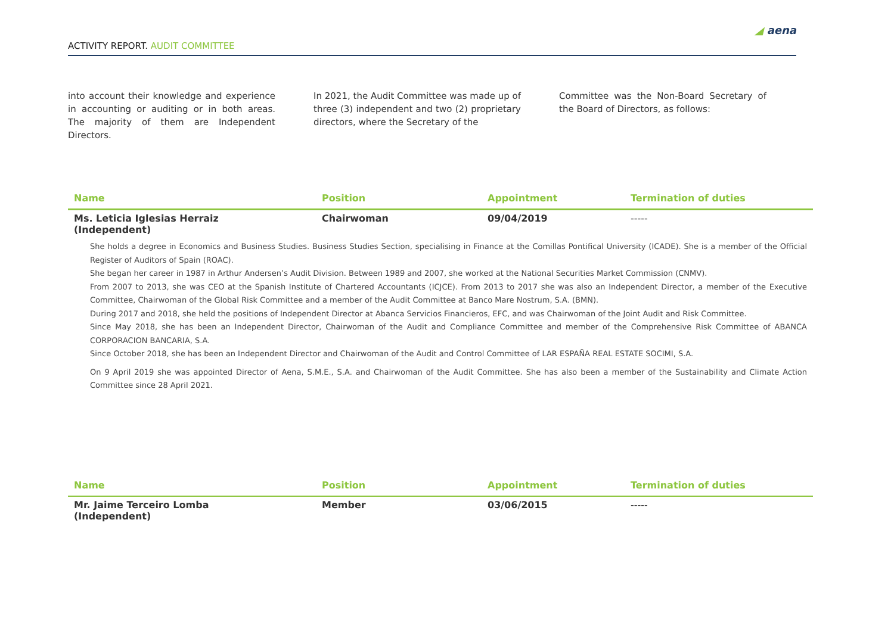ACTIVITY REPORT. AUDIT COMMITTEE
◢ aena
into account their knowledge and experience in accounting or auditing or in both areas. The majority of them are Independent Directors.
In 2021, the Audit Committee was made up of three (3) independent and two (2) proprietary directors, where the Secretary of the
Committee was the Non-Board Secretary of the Board of Directors, as follows:
| Name | Position | Appointment | Termination of duties |
| --- | --- | --- | --- |
| Ms. Leticia Iglesias Herraiz (Independent) | Chairwoman | 09/04/2019 | ----- |
| She holds a degree in Economics and Business Studies. Business Studies Section, specialising in Finance at the Comillas Pontifical University (ICADE). She is a member of the Official Register of Auditors of Spain (ROAC). She began her career in 1987 in Arthur Andersen’s Audit Division. Between 1989 and 2007, she worked at the National Securities Market Commission (CNMV). From 2007 to 2013, she was CEO at the Spanish Institute of Chartered Accountants (ICJCE). From 2013 to 2017 she was also an Independent Director, a member of the Executive Committee, Chairwoman of the Global Risk Committee and a member of the Audit Committee at Banco Mare Nostrum, S.A. (BMN). During 2017 and 2018, she held the positions of Independent Director at Abanca Servicios Financieros, EFC, and was Chairwoman of the Joint Audit and Risk Committee. Since May 2018, she has been an Independent Director, Chairwoman of the Audit and Compliance Committee and member of the Comprehensive Risk Committee of ABANCA CORPORACION BANCARIA, S.A. Since October 2018, she has been an Independent Director and Chairwoman of the Audit and Control Committee of LAR ESPAÑA REAL ESTATE SOCIMI, S.A. On 9 April 2019 she was appointed Director of Aena, S.M.E., S.A. and Chairwoman of the Audit Committee. She has also been a member of the Sustainability and Climate Action Committee since 28 April 2021. | | | |
| Name | Position | Appointment | Termination of duties |
| --- | --- | --- | --- |
| Mr. Jaime Terceiro Lomba (Independent) | Member | 03/06/2015 | ----- |